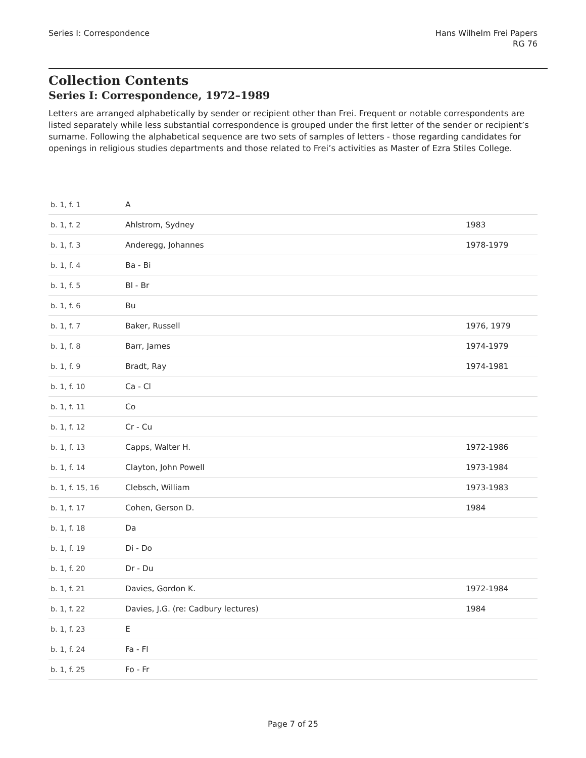Series I: Correspondence Hans Wilhelm Frei Papers
RG 76
Collection Contents
Series I: Correspondence, 1972–1989
Letters are arranged alphabetically by sender or recipient other than Frei. Frequent or notable correspondents are listed separately while less substantial correspondence is grouped under the first letter of the sender or recipient’s surname. Following the alphabetical sequence are two sets of samples of letters - those regarding candidates for openings in religious studies departments and those related to Frei’s activities as Master of Ezra Stiles College.
| b. 1, f. 1 | A | |
| b. 1, f. 2 | Ahlstrom, Sydney | 1983 |
| b. 1, f. 3 | Anderegg, Johannes | 1978-1979 |
| b. 1, f. 4 | Ba - Bi | |
| b. 1, f. 5 | Bl - Br | |
| b. 1, f. 6 | Bu | |
| b. 1, f. 7 | Baker, Russell | 1976, 1979 |
| b. 1, f. 8 | Barr, James | 1974-1979 |
| b. 1, f. 9 | Bradt, Ray | 1974-1981 |
| b. 1, f. 10 | Ca - Cl | |
| b. 1, f. 11 | Co | |
| b. 1, f. 12 | Cr - Cu | |
| b. 1, f. 13 | Capps, Walter H. | 1972-1986 |
| b. 1, f. 14 | Clayton, John Powell | 1973-1984 |
| b. 1, f. 15, 16 | Clebsch, William | 1973-1983 |
| b. 1, f. 17 | Cohen, Gerson D. | 1984 |
| b. 1, f. 18 | Da | |
| b. 1, f. 19 | Di - Do | |
| b. 1, f. 20 | Dr - Du | |
| b. 1, f. 21 | Davies, Gordon K. | 1972-1984 |
| b. 1, f. 22 | Davies, J.G. (re: Cadbury lectures) | 1984 |
| b. 1, f. 23 | E | |
| b. 1, f. 24 | Fa - Fl | |
| b. 1, f. 25 | Fo - Fr | |
Page 7 of 25